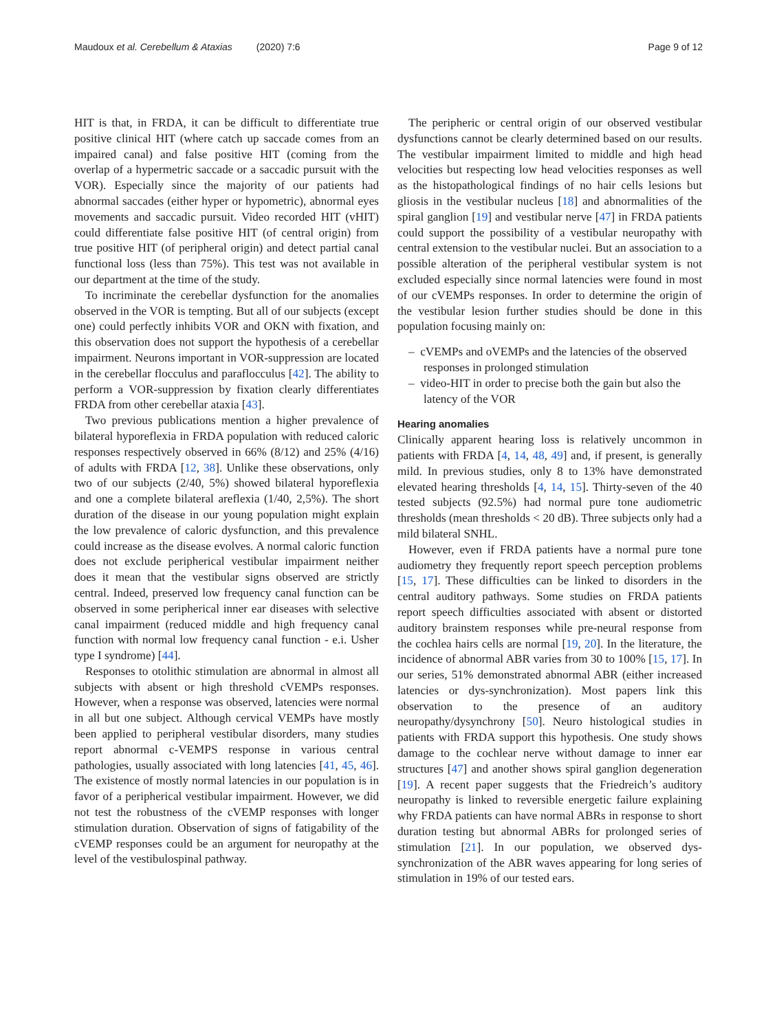Maudoux et al. Cerebellum & Ataxias (2020) 7:6 Page 9 of 12
HIT is that, in FRDA, it can be difficult to differentiate true positive clinical HIT (where catch up saccade comes from an impaired canal) and false positive HIT (coming from the overlap of a hypermetric saccade or a saccadic pursuit with the VOR). Especially since the majority of our patients had abnormal saccades (either hyper or hypometric), abnormal eyes movements and saccadic pursuit. Video recorded HIT (vHIT) could differentiate false positive HIT (of central origin) from true positive HIT (of peripheral origin) and detect partial canal functional loss (less than 75%). This test was not available in our department at the time of the study.
To incriminate the cerebellar dysfunction for the anomalies observed in the VOR is tempting. But all of our subjects (except one) could perfectly inhibits VOR and OKN with fixation, and this observation does not support the hypothesis of a cerebellar impairment. Neurons important in VOR-suppression are located in the cerebellar flocculus and paraflocculus [42]. The ability to perform a VOR-suppression by fixation clearly differentiates FRDA from other cerebellar ataxia [43].
Two previous publications mention a higher prevalence of bilateral hyporeflexia in FRDA population with reduced caloric responses respectively observed in 66% (8/12) and 25% (4/16) of adults with FRDA [12, 38]. Unlike these observations, only two of our subjects (2/40, 5%) showed bilateral hyporeflexia and one a complete bilateral areflexia (1/40, 2,5%). The short duration of the disease in our young population might explain the low prevalence of caloric dysfunction, and this prevalence could increase as the disease evolves. A normal caloric function does not exclude peripherical vestibular impairment neither does it mean that the vestibular signs observed are strictly central. Indeed, preserved low frequency canal function can be observed in some peripherical inner ear diseases with selective canal impairment (reduced middle and high frequency canal function with normal low frequency canal function - e.i. Usher type I syndrome) [44].
Responses to otolithic stimulation are abnormal in almost all subjects with absent or high threshold cVEMPs responses. However, when a response was observed, latencies were normal in all but one subject. Although cervical VEMPs have mostly been applied to peripheral vestibular disorders, many studies report abnormal c-VEMPS response in various central pathologies, usually associated with long latencies [41, 45, 46]. The existence of mostly normal latencies in our population is in favor of a peripherical vestibular impairment. However, we did not test the robustness of the cVEMP responses with longer stimulation duration. Observation of signs of fatigability of the cVEMP responses could be an argument for neuropathy at the level of the vestibulospinal pathway.
The peripheric or central origin of our observed vestibular dysfunctions cannot be clearly determined based on our results. The vestibular impairment limited to middle and high head velocities but respecting low head velocities responses as well as the histopathological findings of no hair cells lesions but gliosis in the vestibular nucleus [18] and abnormalities of the spiral ganglion [19] and vestibular nerve [47] in FRDA patients could support the possibility of a vestibular neuropathy with central extension to the vestibular nuclei. But an association to a possible alteration of the peripheral vestibular system is not excluded especially since normal latencies were found in most of our cVEMPs responses. In order to determine the origin of the vestibular lesion further studies should be done in this population focusing mainly on:
– cVEMPs and oVEMPs and the latencies of the observed responses in prolonged stimulation
– video-HIT in order to precise both the gain but also the latency of the VOR
Hearing anomalies
Clinically apparent hearing loss is relatively uncommon in patients with FRDA [4, 14, 48, 49] and, if present, is generally mild. In previous studies, only 8 to 13% have demonstrated elevated hearing thresholds [4, 14, 15]. Thirty-seven of the 40 tested subjects (92.5%) had normal pure tone audiometric thresholds (mean thresholds < 20 dB). Three subjects only had a mild bilateral SNHL.
However, even if FRDA patients have a normal pure tone audiometry they frequently report speech perception problems [15, 17]. These difficulties can be linked to disorders in the central auditory pathways. Some studies on FRDA patients report speech difficulties associated with absent or distorted auditory brainstem responses while pre-neural response from the cochlea hairs cells are normal [19, 20]. In the literature, the incidence of abnormal ABR varies from 30 to 100% [15, 17]. In our series, 51% demonstrated abnormal ABR (either increased latencies or dys-synchronization). Most papers link this observation to the presence of an auditory neuropathy/dysynchrony [50]. Neuro histological studies in patients with FRDA support this hypothesis. One study shows damage to the cochlear nerve without damage to inner ear structures [47] and another shows spiral ganglion degeneration [19]. A recent paper suggests that the Friedreich’s auditory neuropathy is linked to reversible energetic failure explaining why FRDA patients can have normal ABRs in response to short duration testing but abnormal ABRs for prolonged series of stimulation [21]. In our population, we observed dys-synchronization of the ABR waves appearing for long series of stimulation in 19% of our tested ears.